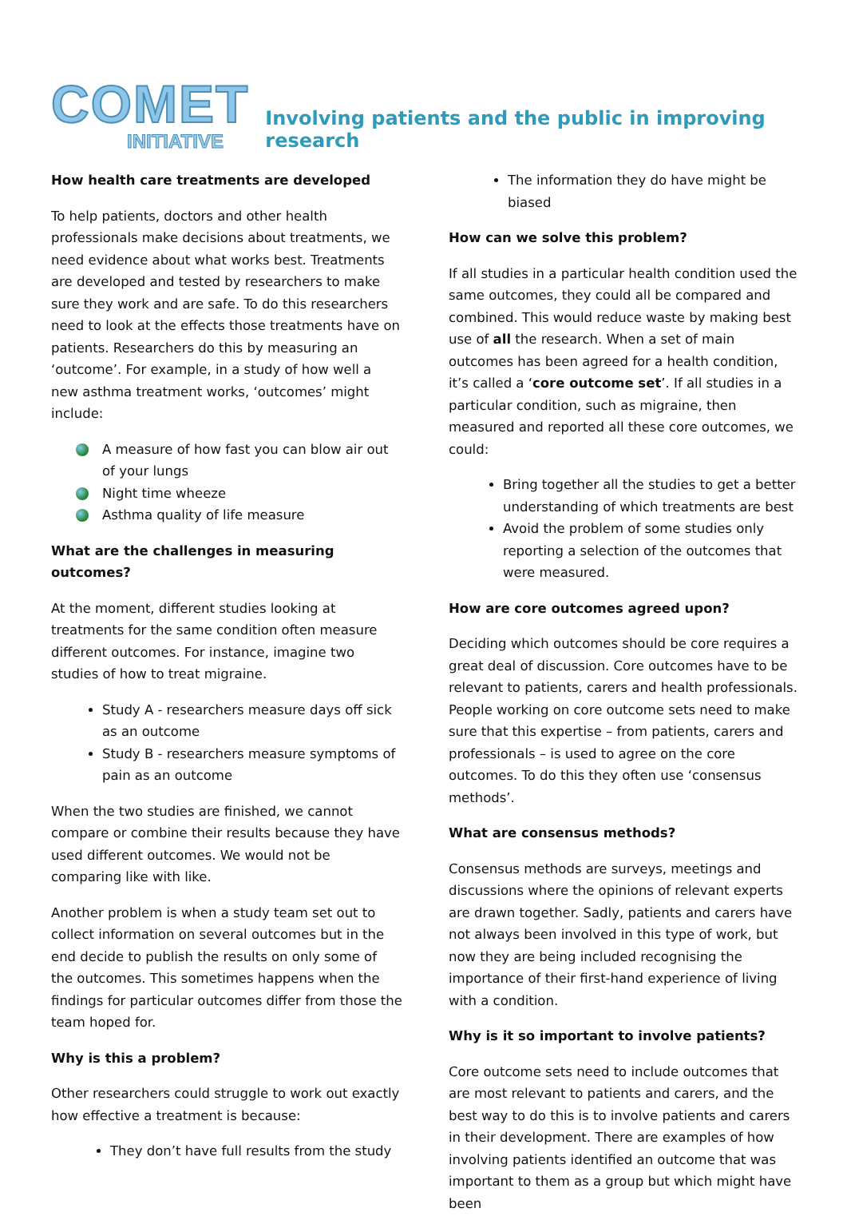COMET
INITIATIVE
Involving patients and the public in improving research
How health care treatments are developed
To help patients, doctors and other health professionals make decisions about treatments, we need evidence about what works best. Treatments are developed and tested by researchers to make sure they work and are safe. To do this researchers need to look at the effects those treatments have on patients. Researchers do this by measuring an ‘outcome’. For example, in a study of how well a new asthma treatment works, ‘outcomes’ might include:
A measure of how fast you can blow air out of your lungs
Night time wheeze
Asthma quality of life measure
What are the challenges in measuring outcomes?
At the moment, different studies looking at treatments for the same condition often measure different outcomes. For instance, imagine two studies of how to treat migraine.
Study A - researchers measure days off sick as an outcome
Study B - researchers measure symptoms of pain as an outcome
When the two studies are finished, we cannot compare or combine their results because they have used different outcomes. We would not be comparing like with like.
Another problem is when a study team set out to collect information on several outcomes but in the end decide to publish the results on only some of the outcomes. This sometimes happens when the findings for particular outcomes differ from those the team hoped for.
Why is this a problem?
Other researchers could struggle to work out exactly how effective a treatment is because:
They don’t have full results from the study
The information they do have might be biased
How can we solve this problem?
If all studies in a particular health condition used the same outcomes, they could all be compared and combined. This would reduce waste by making best use of all the research. When a set of main outcomes has been agreed for a health condition, it’s called a ‘core outcome set’. If all studies in a particular condition, such as migraine, then measured and reported all these core outcomes, we could:
Bring together all the studies to get a better understanding of which treatments are best
Avoid the problem of some studies only reporting a selection of the outcomes that were measured.
How are core outcomes agreed upon?
Deciding which outcomes should be core requires a great deal of discussion. Core outcomes have to be relevant to patients, carers and health professionals. People working on core outcome sets need to make sure that this expertise – from patients, carers and professionals – is used to agree on the core outcomes. To do this they often use ‘consensus methods’.
What are consensus methods?
Consensus methods are surveys, meetings and discussions where the opinions of relevant experts are drawn together. Sadly, patients and carers have not always been involved in this type of work, but now they are being included recognising the importance of their first-hand experience of living with a condition.
Why is it so important to involve patients?
Core outcome sets need to include outcomes that are most relevant to patients and carers, and the best way to do this is to involve patients and carers in their development. There are examples of how involving patients identified an outcome that was important to them as a group but which might have been